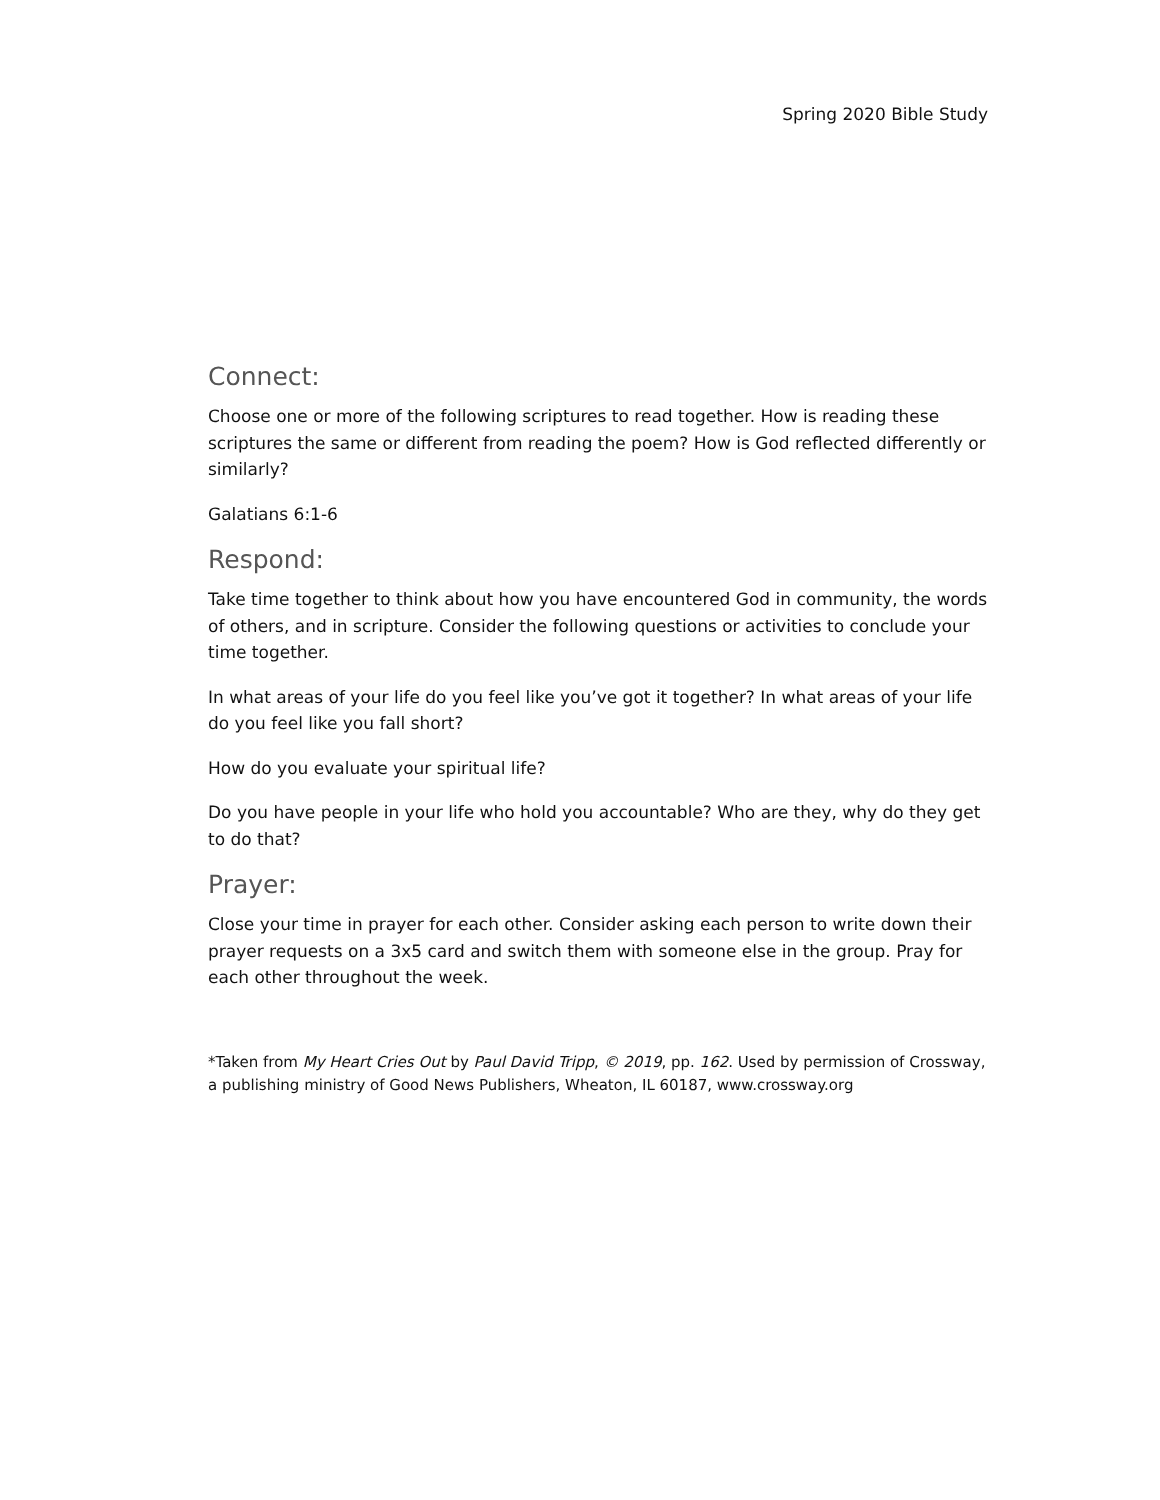Spring 2020 Bible Study
Connect:
Choose one or more of the following scriptures to read together. How is reading these scriptures the same or different from reading the poem? How is God reflected differently or similarly?
Galatians 6:1-6
Respond:
Take time together to think about how you have encountered God in community, the words of others, and in scripture. Consider the following questions or activities to conclude your time together.
In what areas of your life do you feel like you’ve got it together? In what areas of your life do you feel like you fall short?
How do you evaluate your spiritual life?
Do you have people in your life who hold you accountable? Who are they, why do they get to do that?
Prayer:
Close your time in prayer for each other. Consider asking each person to write down their prayer requests on a 3x5 card and switch them with someone else in the group. Pray for each other throughout the week.
*Taken from My Heart Cries Out by Paul David Tripp, © 2019, pp. 162. Used by permission of Crossway, a publishing ministry of Good News Publishers, Wheaton, IL 60187, www.crossway.org